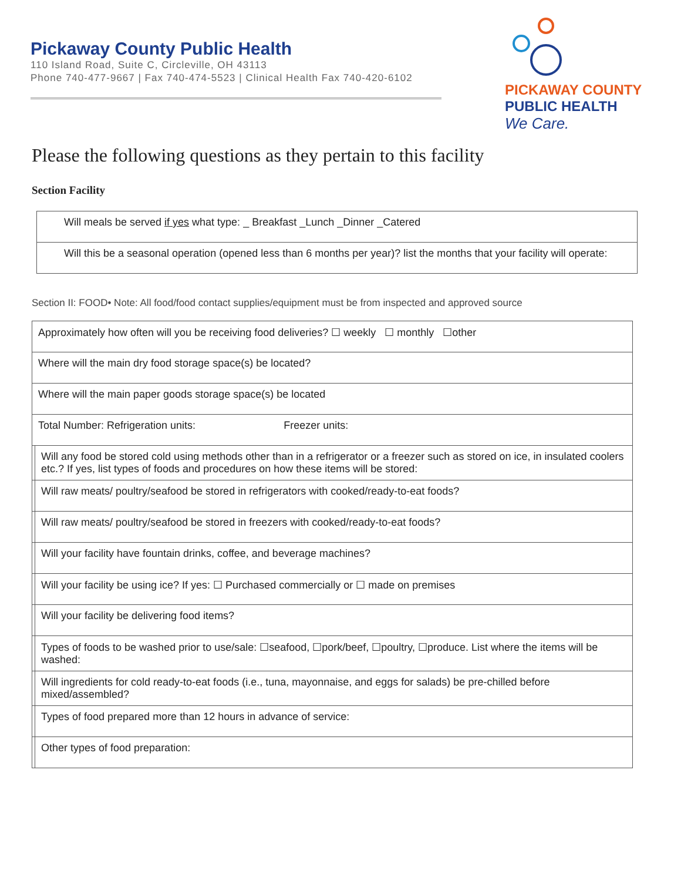Pickaway County Public Health
110 Island Road, Suite C, Circleville, OH 43113
Phone 740-477-9667 | Fax 740-474-5523 | Clinical Health Fax 740-420-6102
PICKAWAY COUNTY
PUBLIC HEALTH
We Care.
Please the following questions as they pertain to this facility
Section Facility
| Will meals be served if yes what type: _ Breakfast _Lunch _Dinner _Catered |
| Will this be a seasonal operation (opened less than 6 months per year)? list the months that your facility will operate: |
Section II: FOOD• Note: All food/food contact supplies/equipment must be from inspected and approved source
| Approximately how often will you be receiving food deliveries? ☐ weekly ☐ monthly ☐other | |
| Where will the main dry food storage space(s) be located? | |
| Where will the main paper goods storage space(s) be located | |
| Total Number: Refrigeration units: Freezer units: | |
| | Will any food be stored cold using methods other than in a refrigerator or a freezer such as stored on ice, in insulated coolers etc.? If yes, list types of foods and procedures on how these items will be stored: |
| | Will raw meats/ poultry/seafood be stored in refrigerators with cooked/ready-to-eat foods? |
| | Will raw meats/ poultry/seafood be stored in freezers with cooked/ready-to-eat foods? |
| | Will your facility have fountain drinks, coffee, and beverage machines? |
| | Will your facility be using ice? If yes: ☐ Purchased commercially or ☐ made on premises |
| | Will your facility be delivering food items? |
| | Types of foods to be washed prior to use/sale: ☐seafood, ☐pork/beef, ☐poultry, ☐produce. List where the items will be washed: |
| | Will ingredients for cold ready-to-eat foods (i.e., tuna, mayonnaise, and eggs for salads) be pre-chilled before mixed/assembled? |
| | Types of food prepared more than 12 hours in advance of service: |
| | Other types of food preparation: |